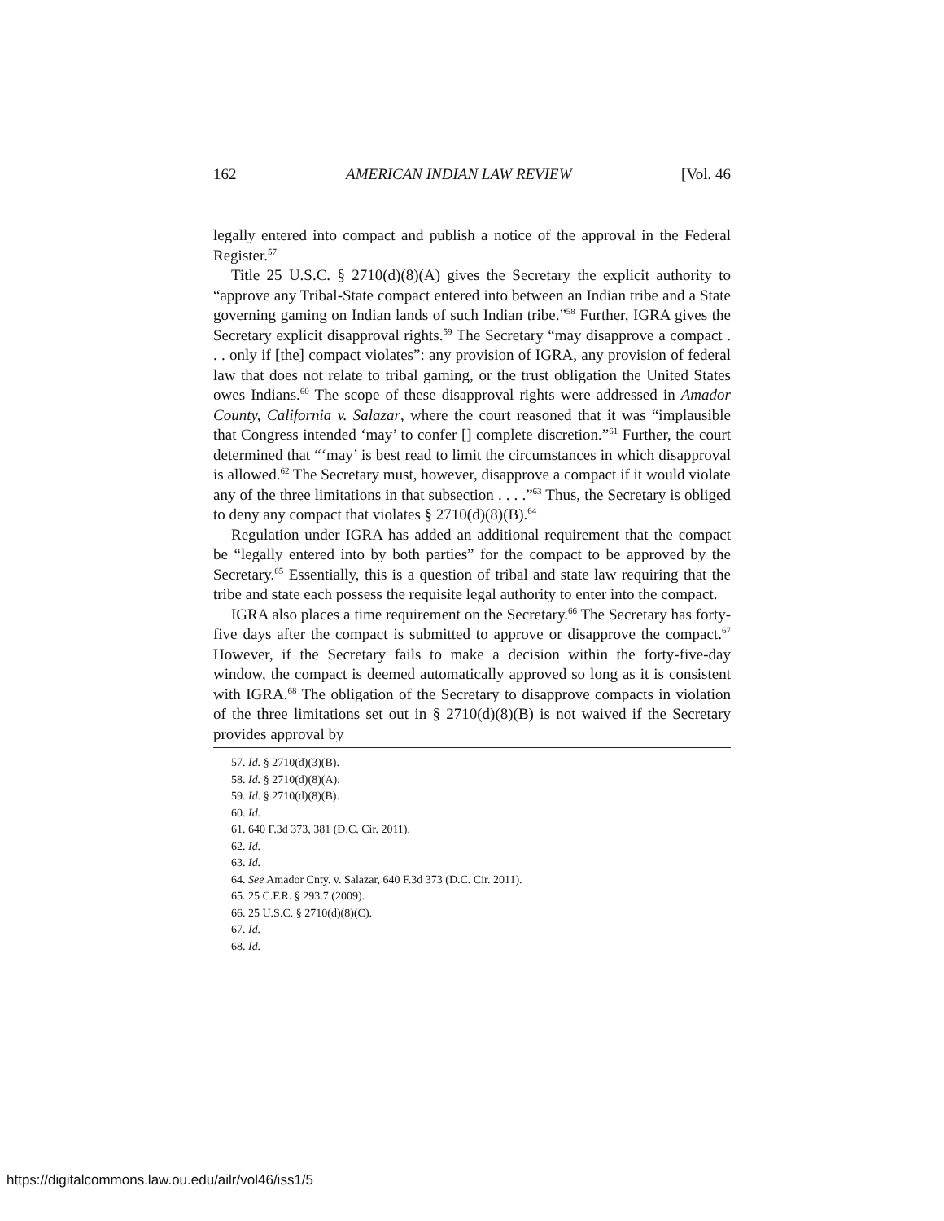162 AMERICAN INDIAN LAW REVIEW [Vol. 46
legally entered into compact and publish a notice of the approval in the Federal Register.<sup>57</sup>
Title 25 U.S.C. § 2710(d)(8)(A) gives the Secretary the explicit authority to “approve any Tribal-State compact entered into between an Indian tribe and a State governing gaming on Indian lands of such Indian tribe.”<sup>58</sup> Further, IGRA gives the Secretary explicit disapproval rights.<sup>59</sup> The Secretary “may disapprove a compact . . . only if [the] compact violates”: any provision of IGRA, any provision of federal law that does not relate to tribal gaming, or the trust obligation the United States owes Indians.<sup>60</sup> The scope of these disapproval rights were addressed in Amador County, California v. Salazar, where the court reasoned that it was “implausible that Congress intended ‘may’ to confer [] complete discretion.”<sup>61</sup> Further, the court determined that “‘may’ is best read to limit the circumstances in which disapproval is allowed.<sup>62</sup> The Secretary must, however, disapprove a compact if it would violate any of the three limitations in that subsection . . . .”<sup>63</sup> Thus, the Secretary is obliged to deny any compact that violates § 2710(d)(8)(B).<sup>64</sup>
Regulation under IGRA has added an additional requirement that the compact be “legally entered into by both parties” for the compact to be approved by the Secretary.<sup>65</sup> Essentially, this is a question of tribal and state law requiring that the tribe and state each possess the requisite legal authority to enter into the compact.
IGRA also places a time requirement on the Secretary.<sup>66</sup> The Secretary has forty-five days after the compact is submitted to approve or disapprove the compact.<sup>67</sup> However, if the Secretary fails to make a decision within the forty-five-day window, the compact is deemed automatically approved so long as it is consistent with IGRA.<sup>68</sup> The obligation of the Secretary to disapprove compacts in violation of the three limitations set out in § 2710(d)(8)(B) is not waived if the Secretary provides approval by
57. Id. § 2710(d)(3)(B).
58. Id. § 2710(d)(8)(A).
59. Id. § 2710(d)(8)(B).
60. Id.
61. 640 F.3d 373, 381 (D.C. Cir. 2011).
62. Id.
63. Id.
64. See Amador Cnty. v. Salazar, 640 F.3d 373 (D.C. Cir. 2011).
65. 25 C.F.R. § 293.7 (2009).
66. 25 U.S.C. § 2710(d)(8)(C).
67. Id.
68. Id.
https://digitalcommons.law.ou.edu/ailr/vol46/iss1/5